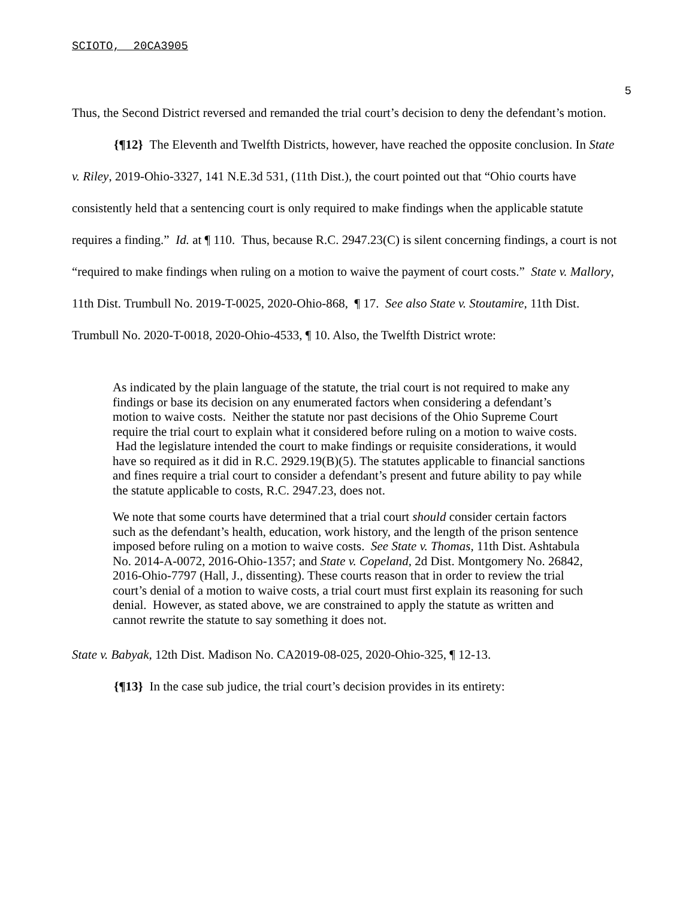SCIOTO, 20CA3905
5
Thus, the Second District reversed and remanded the trial court’s decision to deny the defendant’s motion.
{¶12} The Eleventh and Twelfth Districts, however, have reached the opposite conclusion. In State v. Riley, 2019-Ohio-3327, 141 N.E.3d 531, (11th Dist.), the court pointed out that “Ohio courts have consistently held that a sentencing court is only required to make findings when the applicable statute requires a finding.” Id. at ¶ 110. Thus, because R.C. 2947.23(C) is silent concerning findings, a court is not “required to make findings when ruling on a motion to waive the payment of court costs.” State v. Mallory, 11th Dist. Trumbull No. 2019-T-0025, 2020-Ohio-868, ¶ 17. See also State v. Stoutamire, 11th Dist. Trumbull No. 2020-T-0018, 2020-Ohio-4533, ¶ 10. Also, the Twelfth District wrote:
As indicated by the plain language of the statute, the trial court is not required to make any findings or base its decision on any enumerated factors when considering a defendant’s motion to waive costs. Neither the statute nor past decisions of the Ohio Supreme Court require the trial court to explain what it considered before ruling on a motion to waive costs. Had the legislature intended the court to make findings or requisite considerations, it would have so required as it did in R.C. 2929.19(B)(5). The statutes applicable to financial sanctions and fines require a trial court to consider a defendant’s present and future ability to pay while the statute applicable to costs, R.C. 2947.23, does not.
We note that some courts have determined that a trial court should consider certain factors such as the defendant’s health, education, work history, and the length of the prison sentence imposed before ruling on a motion to waive costs. See State v. Thomas, 11th Dist. Ashtabula No. 2014-A-0072, 2016-Ohio-1357; and State v. Copeland, 2d Dist. Montgomery No. 26842, 2016-Ohio-7797 (Hall, J., dissenting). These courts reason that in order to review the trial court’s denial of a motion to waive costs, a trial court must first explain its reasoning for such denial. However, as stated above, we are constrained to apply the statute as written and cannot rewrite the statute to say something it does not.
State v. Babyak, 12th Dist. Madison No. CA2019-08-025, 2020-Ohio-325, ¶ 12-13.
{¶13} In the case sub judice, the trial court’s decision provides in its entirety: